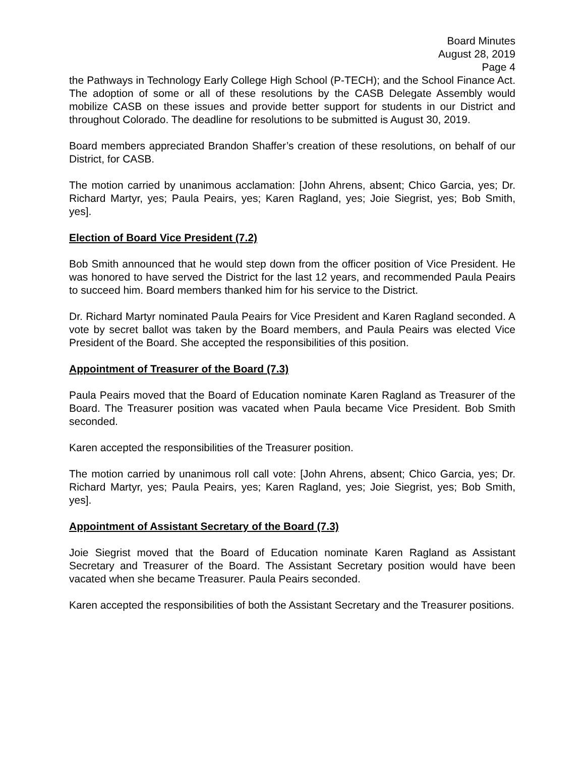Board Minutes
August 28, 2019
Page 4
the Pathways in Technology Early College High School (P-TECH); and the School Finance Act. The adoption of some or all of these resolutions by the CASB Delegate Assembly would mobilize CASB on these issues and provide better support for students in our District and throughout Colorado. The deadline for resolutions to be submitted is August 30, 2019.
Board members appreciated Brandon Shaffer’s creation of these resolutions, on behalf of our District, for CASB.
The motion carried by unanimous acclamation: [John Ahrens, absent; Chico Garcia, yes; Dr. Richard Martyr, yes; Paula Peairs, yes; Karen Ragland, yes; Joie Siegrist, yes; Bob Smith, yes].
Election of Board Vice President (7.2)
Bob Smith announced that he would step down from the officer position of Vice President. He was honored to have served the District for the last 12 years, and recommended Paula Peairs to succeed him. Board members thanked him for his service to the District.
Dr. Richard Martyr nominated Paula Peairs for Vice President and Karen Ragland seconded. A vote by secret ballot was taken by the Board members, and Paula Peairs was elected Vice President of the Board. She accepted the responsibilities of this position.
Appointment of Treasurer of the Board (7.3)
Paula Peairs moved that the Board of Education nominate Karen Ragland as Treasurer of the Board. The Treasurer position was vacated when Paula became Vice President. Bob Smith seconded.
Karen accepted the responsibilities of the Treasurer position.
The motion carried by unanimous roll call vote: [John Ahrens, absent; Chico Garcia, yes; Dr. Richard Martyr, yes; Paula Peairs, yes; Karen Ragland, yes; Joie Siegrist, yes; Bob Smith, yes].
Appointment of Assistant Secretary of the Board (7.3)
Joie Siegrist moved that the Board of Education nominate Karen Ragland as Assistant Secretary and Treasurer of the Board. The Assistant Secretary position would have been vacated when she became Treasurer. Paula Peairs seconded.
Karen accepted the responsibilities of both the Assistant Secretary and the Treasurer positions.